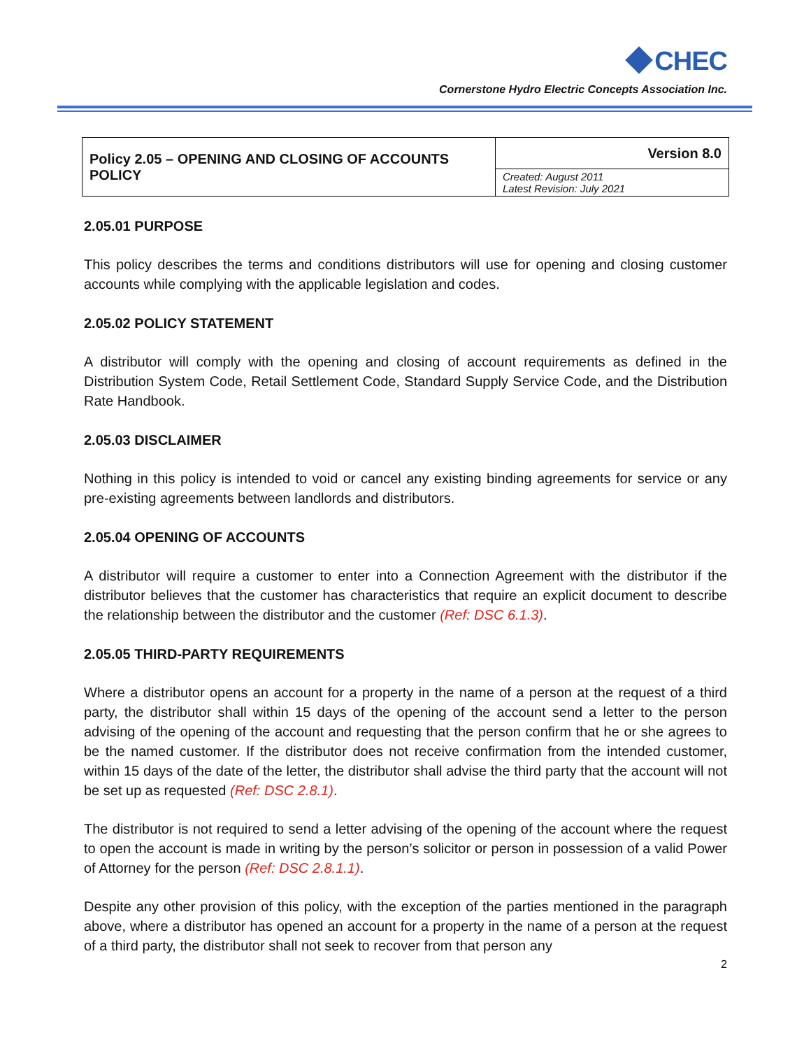CHEC
Cornerstone Hydro Electric Concepts Association Inc.
| Policy 2.05 – OPENING AND CLOSING OF ACCOUNTS POLICY | Version 8.0 |
| | Created: August 2011 Latest Revision: July 2021 |
2.05.01 PURPOSE
This policy describes the terms and conditions distributors will use for opening and closing customer accounts while complying with the applicable legislation and codes.
2.05.02 POLICY STATEMENT
A distributor will comply with the opening and closing of account requirements as defined in the Distribution System Code, Retail Settlement Code, Standard Supply Service Code, and the Distribution Rate Handbook.
2.05.03 DISCLAIMER
Nothing in this policy is intended to void or cancel any existing binding agreements for service or any pre-existing agreements between landlords and distributors.
2.05.04 OPENING OF ACCOUNTS
A distributor will require a customer to enter into a Connection Agreement with the distributor if the distributor believes that the customer has characteristics that require an explicit document to describe the relationship between the distributor and the customer (Ref: DSC 6.1.3).
2.05.05 THIRD-PARTY REQUIREMENTS
Where a distributor opens an account for a property in the name of a person at the request of a third party, the distributor shall within 15 days of the opening of the account send a letter to the person advising of the opening of the account and requesting that the person confirm that he or she agrees to be the named customer. If the distributor does not receive confirmation from the intended customer, within 15 days of the date of the letter, the distributor shall advise the third party that the account will not be set up as requested (Ref: DSC 2.8.1).
The distributor is not required to send a letter advising of the opening of the account where the request to open the account is made in writing by the person’s solicitor or person in possession of a valid Power of Attorney for the person (Ref: DSC 2.8.1.1).
Despite any other provision of this policy, with the exception of the parties mentioned in the paragraph above, where a distributor has opened an account for a property in the name of a person at the request of a third party, the distributor shall not seek to recover from that person any
2